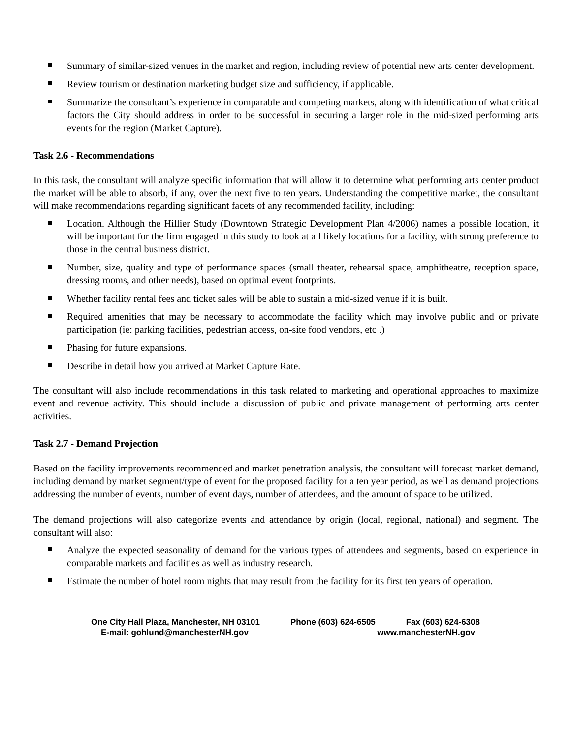Summary of similar-sized venues in the market and region, including review of potential new arts center development.
Review tourism or destination marketing budget size and sufficiency, if applicable.
Summarize the consultant’s experience in comparable and competing markets, along with identification of what critical factors the City should address in order to be successful in securing a larger role in the mid-sized performing arts events for the region (Market Capture).
Task 2.6 - Recommendations
In this task, the consultant will analyze specific information that will allow it to determine what performing arts center product the market will be able to absorb, if any, over the next five to ten years. Understanding the competitive market, the consultant will make recommendations regarding significant facets of any recommended facility, including:
Location. Although the Hillier Study (Downtown Strategic Development Plan 4/2006) names a possible location, it will be important for the firm engaged in this study to look at all likely locations for a facility, with strong preference to those in the central business district.
Number, size, quality and type of performance spaces (small theater, rehearsal space, amphitheatre, reception space, dressing rooms, and other needs), based on optimal event footprints.
Whether facility rental fees and ticket sales will be able to sustain a mid-sized venue if it is built.
Required amenities that may be necessary to accommodate the facility which may involve public and or private participation (ie: parking facilities, pedestrian access, on-site food vendors, etc .)
Phasing for future expansions.
Describe in detail how you arrived at Market Capture Rate.
The consultant will also include recommendations in this task related to marketing and operational approaches to maximize event and revenue activity. This should include a discussion of public and private management of performing arts center activities.
Task 2.7 - Demand Projection
Based on the facility improvements recommended and market penetration analysis, the consultant will forecast market demand, including demand by market segment/type of event for the proposed facility for a ten year period, as well as demand projections addressing the number of events, number of event days, number of attendees, and the amount of space to be utilized.
The demand projections will also categorize events and attendance by origin (local, regional, national) and segment. The consultant will also:
Analyze the expected seasonality of demand for the various types of attendees and segments, based on experience in comparable markets and facilities as well as industry research.
Estimate the number of hotel room nights that may result from the facility for its first ten years of operation.
One City Hall Plaza, Manchester, NH 03101 Phone (603) 624-6505 Fax (603) 624-6308
E-mail: gohlund@manchesterNH.gov www.manchesterNH.gov